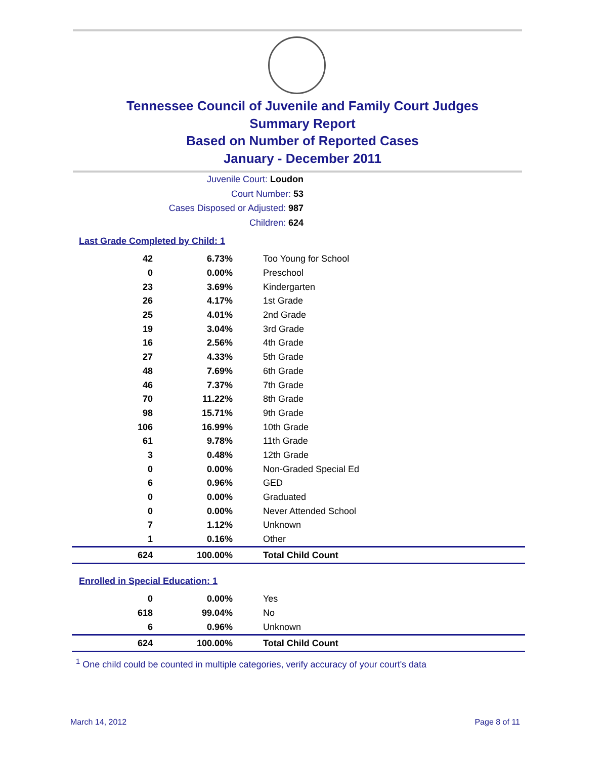Tennessee Council of Juvenile and Family Court Judges
Summary Report
Based on Number of Reported Cases
January - December 2011
Juvenile Court: Loudon
Court Number: 53
Cases Disposed or Adjusted: 987
Children: 624
Last Grade Completed by Child: 1
| 42 | 6.73% | Too Young for School |
| 0 | 0.00% | Preschool |
| 23 | 3.69% | Kindergarten |
| 26 | 4.17% | 1st Grade |
| 25 | 4.01% | 2nd Grade |
| 19 | 3.04% | 3rd Grade |
| 16 | 2.56% | 4th Grade |
| 27 | 4.33% | 5th Grade |
| 48 | 7.69% | 6th Grade |
| 46 | 7.37% | 7th Grade |
| 70 | 11.22% | 8th Grade |
| 98 | 15.71% | 9th Grade |
| 106 | 16.99% | 10th Grade |
| 61 | 9.78% | 11th Grade |
| 3 | 0.48% | 12th Grade |
| 0 | 0.00% | Non-Graded Special Ed |
| 6 | 0.96% | GED |
| 0 | 0.00% | Graduated |
| 0 | 0.00% | Never Attended School |
| 7 | 1.12% | Unknown |
| 1 | 0.16% | Other |
| 624 | 100.00% | Total Child Count |
Enrolled in Special Education: 1
| 0 | 0.00% | Yes |
| 618 | 99.04% | No |
| 6 | 0.96% | Unknown |
| 624 | 100.00% | Total Child Count |
<sup>1</sup> One child could be counted in multiple categories, verify accuracy of your court's data
March 14, 2012 Page 8 of 11